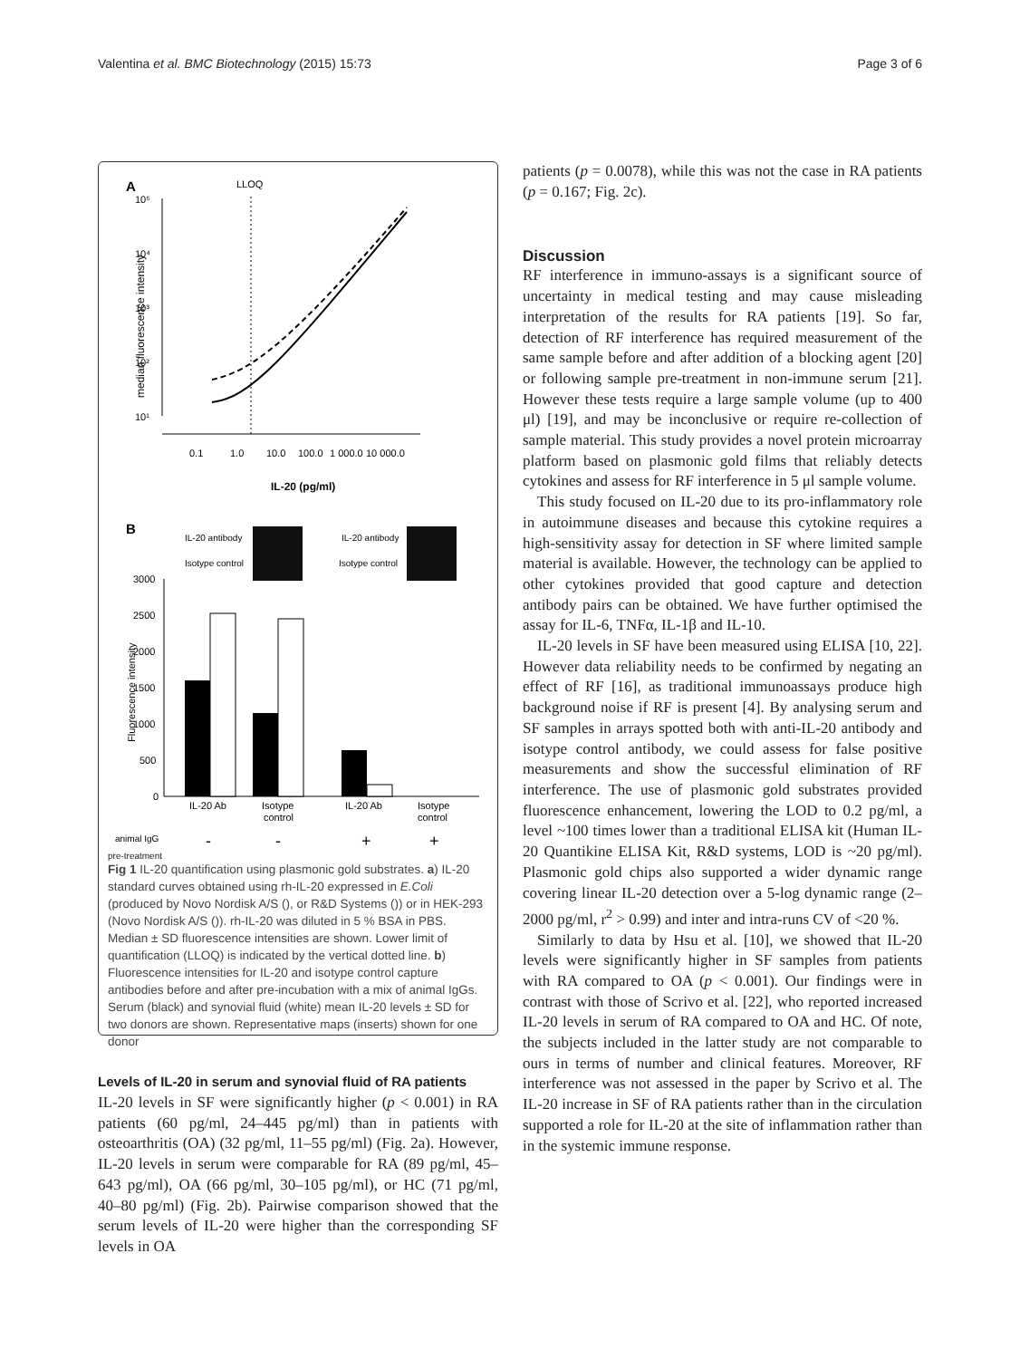Valentina et al. BMC Biotechnology (2015) 15:73 Page 3 of 6
A
LLOQ
10⁵
10⁴
10³
10²
10¹
median fluorescence intensity
0.1
1.0
10.0
100.0
1 000.0
10 000.0
IL-20 (pg/ml)
B
IL-20 antibody
Isotype control
IL-20 antibody
Isotype control
3000
2500
2000
1500
1000
500
0
Fluorescence intensity
IL-20 Ab
Isotype
control
IL-20 Ab
Isotype
control
animal IgG
-
-
+
+
pre-treatment
Fig 1 IL-20 quantification using plasmonic gold substrates. a) IL-20 standard curves obtained using rh-IL-20 expressed in E.Coli (produced by Novo Nordisk A/S (), or R&D Systems ()) or in HEK-293 (Novo Nordisk A/S ()). rh-IL-20 was diluted in 5 % BSA in PBS. Median ± SD fluorescence intensities are shown. Lower limit of quantification (LLOQ) is indicated by the vertical dotted line. b) Fluorescence intensities for IL-20 and isotype control capture antibodies before and after pre-incubation with a mix of animal IgGs. Serum (black) and synovial fluid (white) mean IL-20 levels ± SD for two donors are shown. Representative maps (inserts) shown for one donor
Levels of IL-20 in serum and synovial fluid of RA patients
IL-20 levels in SF were significantly higher (p < 0.001) in RA patients (60 pg/ml, 24–445 pg/ml) than in patients with osteoarthritis (OA) (32 pg/ml, 11–55 pg/ml) (Fig. 2a). However, IL-20 levels in serum were comparable for RA (89 pg/ml, 45–643 pg/ml), OA (66 pg/ml, 30–105 pg/ml), or HC (71 pg/ml, 40–80 pg/ml) (Fig. 2b). Pairwise comparison showed that the serum levels of IL-20 were higher than the corresponding SF levels in OA
patients (p = 0.0078), while this was not the case in RA patients (p = 0.167; Fig. 2c).
Discussion
RF interference in immuno-assays is a significant source of uncertainty in medical testing and may cause misleading interpretation of the results for RA patients [19]. So far, detection of RF interference has required measurement of the same sample before and after addition of a blocking agent [20] or following sample pre-treatment in non-immune serum [21]. However these tests require a large sample volume (up to 400 μl) [19], and may be inconclusive or require re-collection of sample material. This study provides a novel protein microarray platform based on plasmonic gold films that reliably detects cytokines and assess for RF interference in 5 μl sample volume.
This study focused on IL-20 due to its pro-inflammatory role in autoimmune diseases and because this cytokine requires a high-sensitivity assay for detection in SF where limited sample material is available. However, the technology can be applied to other cytokines provided that good capture and detection antibody pairs can be obtained. We have further optimised the assay for IL-6, TNFα, IL-1β and IL-10.
IL-20 levels in SF have been measured using ELISA [10, 22]. However data reliability needs to be confirmed by negating an effect of RF [16], as traditional immunoassays produce high background noise if RF is present [4]. By analysing serum and SF samples in arrays spotted both with anti-IL-20 antibody and isotype control antibody, we could assess for false positive measurements and show the successful elimination of RF interference. The use of plasmonic gold substrates provided fluorescence enhancement, lowering the LOD to 0.2 pg/ml, a level ~100 times lower than a traditional ELISA kit (Human IL-20 Quantikine ELISA Kit, R&D systems, LOD is ~20 pg/ml). Plasmonic gold chips also supported a wider dynamic range covering linear IL-20 detection over a 5-log dynamic range (2–2000 pg/ml, r<sup>2</sup> > 0.99) and inter and intra-runs CV of <20 %.
Similarly to data by Hsu et al. [10], we showed that IL-20 levels were significantly higher in SF samples from patients with RA compared to OA (p < 0.001). Our findings were in contrast with those of Scrivo et al. [22], who reported increased IL-20 levels in serum of RA compared to OA and HC. Of note, the subjects included in the latter study are not comparable to ours in terms of number and clinical features. Moreover, RF interference was not assessed in the paper by Scrivo et al. The IL-20 increase in SF of RA patients rather than in the circulation supported a role for IL-20 at the site of inflammation rather than in the systemic immune response.